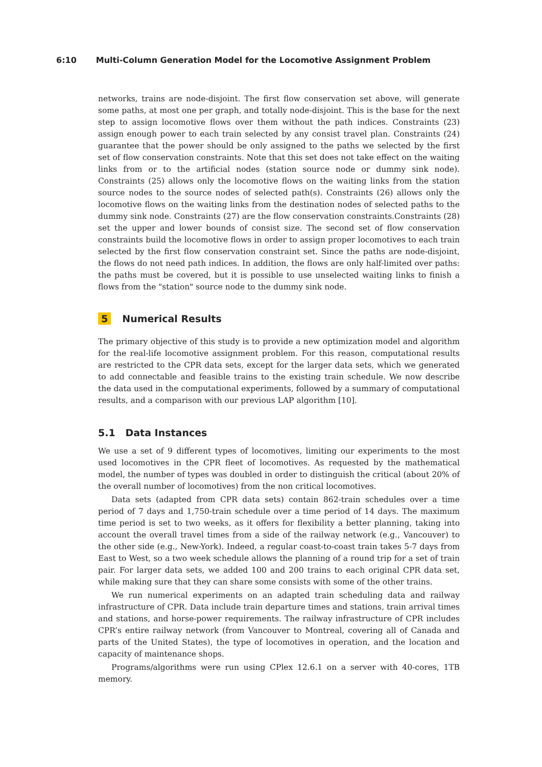6:10 Multi-Column Generation Model for the Locomotive Assignment Problem
networks, trains are node-disjoint. The first flow conservation set above, will generate some paths, at most one per graph, and totally node-disjoint. This is the base for the next step to assign locomotive flows over them without the path indices. Constraints (23) assign enough power to each train selected by any consist travel plan. Constraints (24) guarantee that the power should be only assigned to the paths we selected by the first set of flow conservation constraints. Note that this set does not take effect on the waiting links from or to the artificial nodes (station source node or dummy sink node). Constraints (25) allows only the locomotive flows on the waiting links from the station source nodes to the source nodes of selected path(s). Constraints (26) allows only the locomotive flows on the waiting links from the destination nodes of selected paths to the dummy sink node. Constraints (27) are the flow conservation constraints.Constraints (28) set the upper and lower bounds of consist size. The second set of flow conservation constraints build the locomotive flows in order to assign proper locomotives to each train selected by the first flow conservation constraint set. Since the paths are node-disjoint, the flows do not need path indices. In addition, the flows are only half-limited over paths: the paths must be covered, but it is possible to use unselected waiting links to finish a flows from the "station" source node to the dummy sink node.
5 Numerical Results
The primary objective of this study is to provide a new optimization model and algorithm for the real-life locomotive assignment problem. For this reason, computational results are restricted to the CPR data sets, except for the larger data sets, which we generated to add connectable and feasible trains to the existing train schedule. We now describe the data used in the computational experiments, followed by a summary of computational results, and a comparison with our previous LAP algorithm [10].
5.1 Data Instances
We use a set of 9 different types of locomotives, limiting our experiments to the most used locomotives in the CPR fleet of locomotives. As requested by the mathematical model, the number of types was doubled in order to distinguish the critical (about 20% of the overall number of locomotives) from the non critical locomotives.
Data sets (adapted from CPR data sets) contain 862-train schedules over a time period of 7 days and 1,750-train schedule over a time period of 14 days. The maximum time period is set to two weeks, as it offers for flexibility a better planning, taking into account the overall travel times from a side of the railway network (e.g., Vancouver) to the other side (e.g., New-York). Indeed, a regular coast-to-coast train takes 5-7 days from East to West, so a two week schedule allows the planning of a round trip for a set of train pair. For larger data sets, we added 100 and 200 trains to each original CPR data set, while making sure that they can share some consists with some of the other trains.
We run numerical experiments on an adapted train scheduling data and railway infrastructure of CPR. Data include train departure times and stations, train arrival times and stations, and horse-power requirements. The railway infrastructure of CPR includes CPR’s entire railway network (from Vancouver to Montreal, covering all of Canada and parts of the United States), the type of locomotives in operation, and the location and capacity of maintenance shops.
Programs/algorithms were run using CPlex 12.6.1 on a server with 40-cores, 1TB memory.